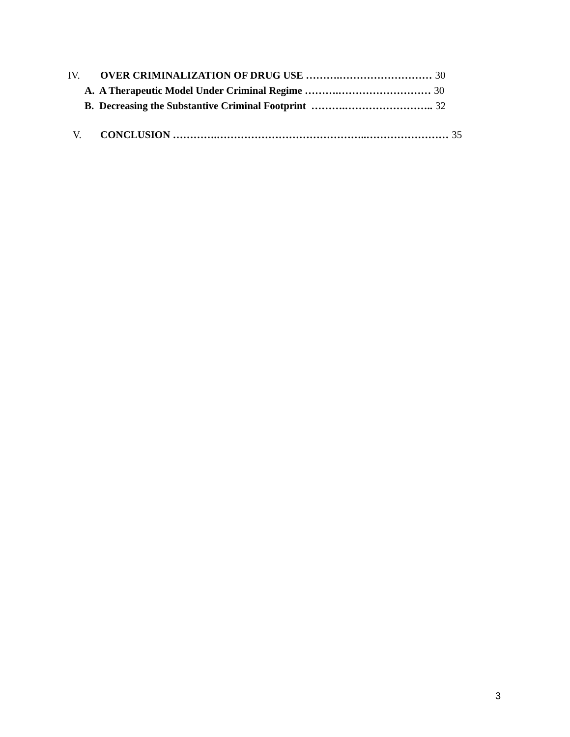IV. OVER CRIMINALIZATION OF DRUG USE ……….……………………… 30
A. A Therapeutic Model Under Criminal Regime ……….……………………… 30
B. Decreasing the Substantive Criminal Footprint ……….…………………….. 32
V. CONCLUSION ………….……………………………………..…………………… 35
3